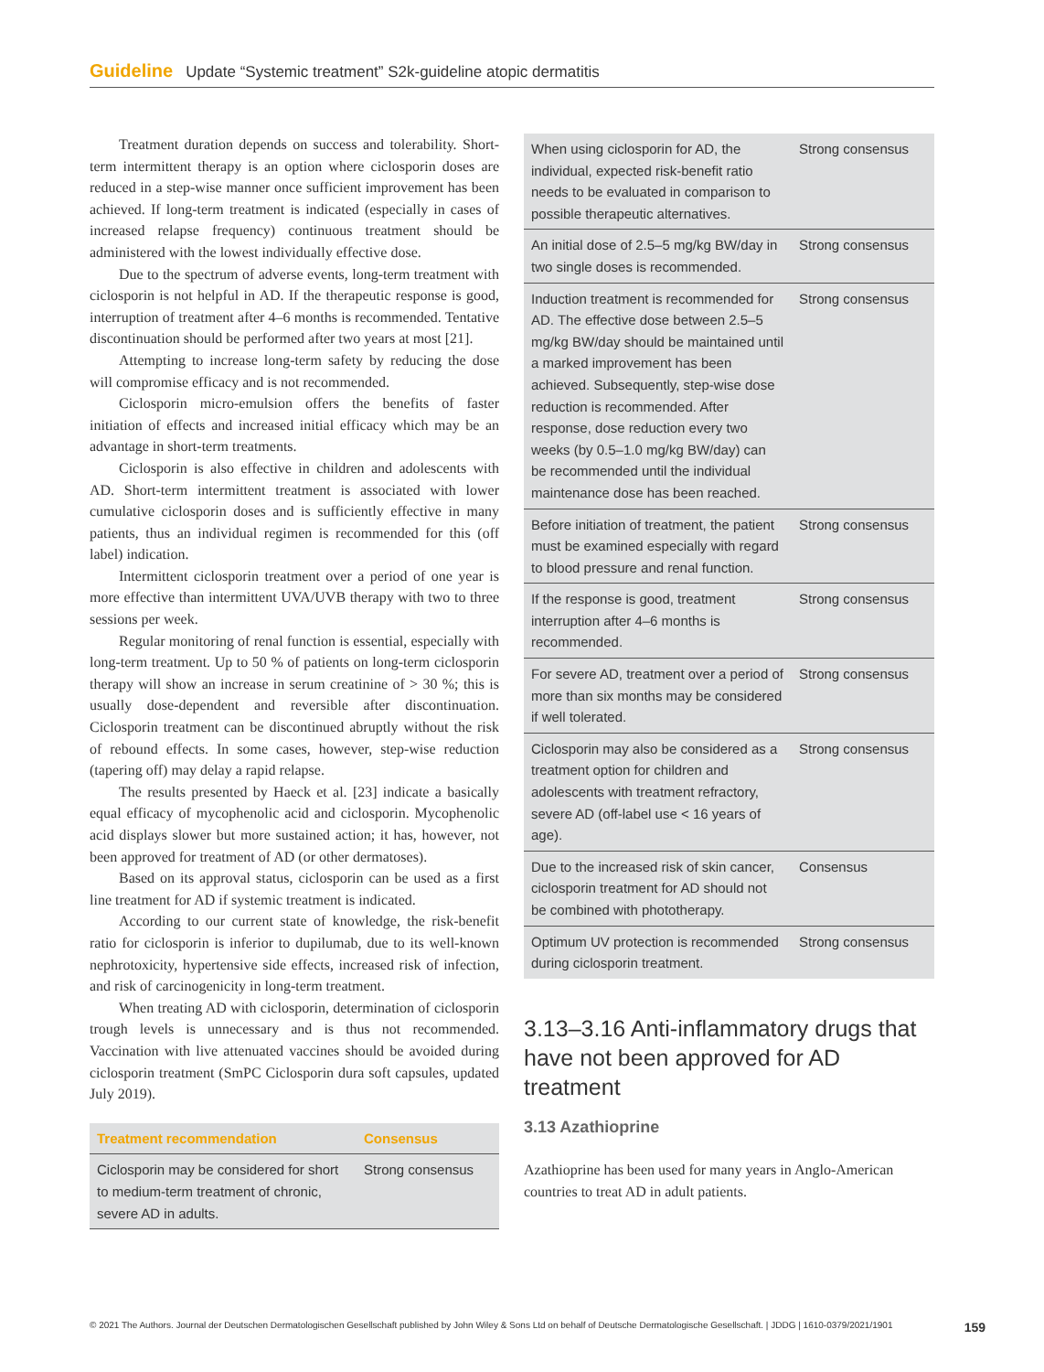Guideline Update “Systemic treatment” S2k-guideline atopic dermatitis
Treatment duration depends on success and tolerability. Short-term intermittent therapy is an option where ciclosporin doses are reduced in a step-wise manner once sufficient improvement has been achieved. If long-term treatment is indicated (especially in cases of increased relapse frequency) continuous treatment should be administered with the lowest individually effective dose.
Due to the spectrum of adverse events, long-term treatment with ciclosporin is not helpful in AD. If the therapeutic response is good, interruption of treatment after 4–6 months is recommended. Tentative discontinuation should be performed after two years at most [21].
Attempting to increase long-term safety by reducing the dose will compromise efficacy and is not recommended.
Ciclosporin micro-emulsion offers the benefits of faster initiation of effects and increased initial efficacy which may be an advantage in short-term treatments.
Ciclosporin is also effective in children and adolescents with AD. Short-term intermittent treatment is associated with lower cumulative ciclosporin doses and is sufficiently effective in many patients, thus an individual regimen is recommended for this (off label) indication.
Intermittent ciclosporin treatment over a period of one year is more effective than intermittent UVA/UVB therapy with two to three sessions per week.
Regular monitoring of renal function is essential, especially with long-term treatment. Up to 50 % of patients on long-term ciclosporin therapy will show an increase in serum creatinine of > 30 %; this is usually dose-dependent and reversible after discontinuation. Ciclosporin treatment can be discontinued abruptly without the risk of rebound effects. In some cases, however, step-wise reduction (tapering off) may delay a rapid relapse.
The results presented by Haeck et al. [23] indicate a basically equal efficacy of mycophenolic acid and ciclosporin. Mycophenolic acid displays slower but more sustained action; it has, however, not been approved for treatment of AD (or other dermatoses).
Based on its approval status, ciclosporin can be used as a first line treatment for AD if systemic treatment is indicated.
According to our current state of knowledge, the risk-benefit ratio for ciclosporin is inferior to dupilumab, due to its well-known nephrotoxicity, hypertensive side effects, increased risk of infection, and risk of carcinogenicity in long-term treatment.
When treating AD with ciclosporin, determination of ciclosporin trough levels is unnecessary and is thus not recommended. Vaccination with live attenuated vaccines should be avoided during ciclosporin treatment (SmPC Ciclosporin dura soft capsules, updated July 2019).
| Treatment recommendation | Consensus |
| --- | --- |
| Ciclosporin may be considered for short to medium-term treatment of chronic, severe AD in adults. | Strong consensus |
| When using ciclosporin for AD, the individual, expected risk-benefit ratio needs to be evaluated in comparison to possible therapeutic alternatives. | Strong consensus |
| An initial dose of 2.5–5 mg/kg BW/day in two single doses is recommended. | Strong consensus |
| Induction treatment is recommended for AD. The effective dose between 2.5–5 mg/kg BW/day should be maintained until a marked improvement has been achieved. Subsequently, step-wise dose reduction is recommended. After response, dose reduction every two weeks (by 0.5–1.0 mg/kg BW/day) can be recommended until the individual maintenance dose has been reached. | Strong consensus |
| Before initiation of treatment, the patient must be examined especially with regard to blood pressure and renal function. | Strong consensus |
| If the response is good, treatment interruption after 4–6 months is recommended. | Strong consensus |
| For severe AD, treatment over a period of more than six months may be considered if well tolerated. | Strong consensus |
| Ciclosporin may also be considered as a treatment option for children and adolescents with treatment refractory, severe AD (off-label use < 16 years of age). | Strong consensus |
| Due to the increased risk of skin cancer, ciclosporin treatment for AD should not be combined with phototherapy. | Consensus |
| Optimum UV protection is recommended during ciclosporin treatment. | Strong consensus |
3.13–3.16 Anti-inflammatory drugs that have not been approved for AD treatment
3.13 Azathioprine
Azathioprine has been used for many years in Anglo-American countries to treat AD in adult patients.
© 2021 The Authors. Journal der Deutschen Dermatologischen Gesellschaft published by John Wiley & Sons Ltd on behalf of Deutsche Dermatologische Gesellschaft. | JDDG | 1610-0379/2021/1901 159